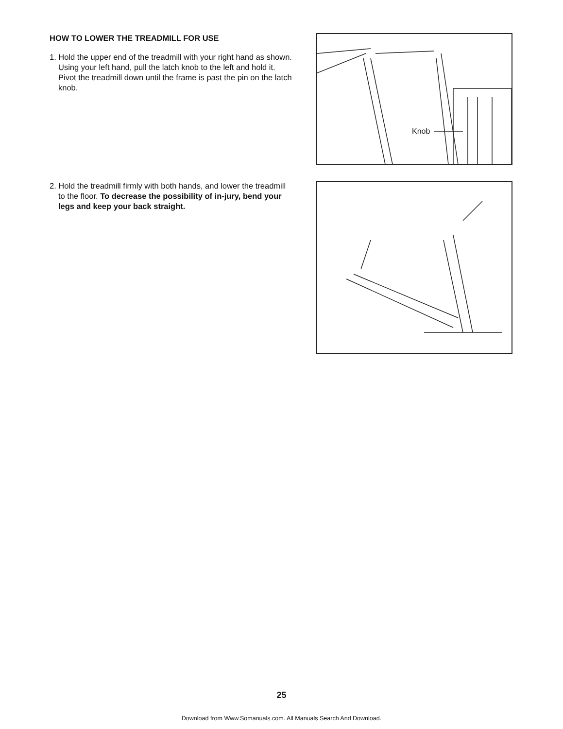HOW TO LOWER THE TREADMILL FOR USE
1. Hold the upper end of the treadmill with your right hand as shown. Using your left hand, pull the latch knob to the left and hold it. Pivot the treadmill down until the frame is past the pin on the latch knob.
Knob
2. Hold the treadmill firmly with both hands, and lower the treadmill to the floor. To decrease the possibility of in-jury, bend your legs and keep your back straight.
25
Download from Www.Somanuals.com. All Manuals Search And Download.